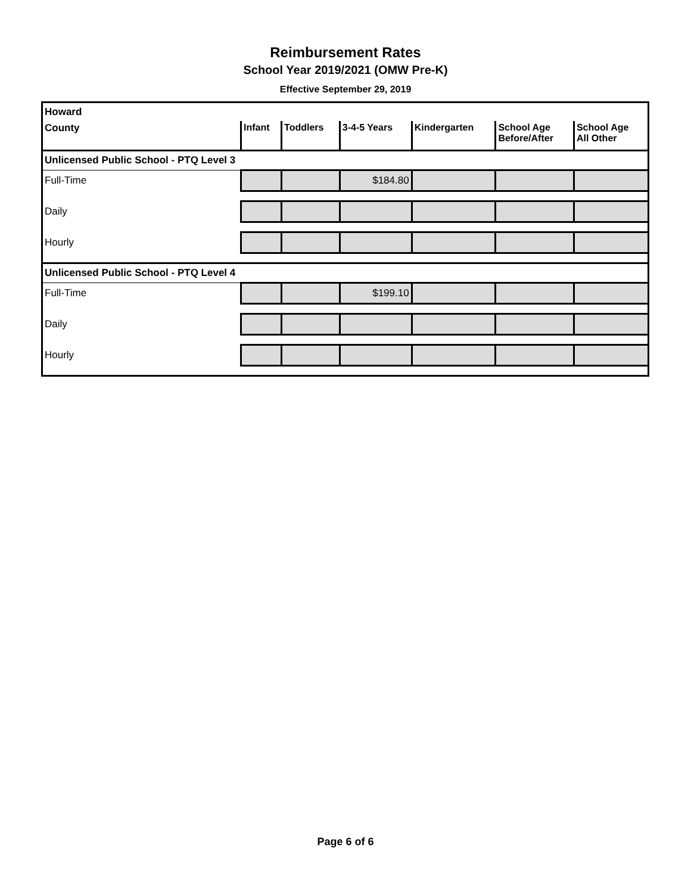Reimbursement Rates
School Year 2019/2021 (OMW Pre-K)
Effective September 29, 2019
| Howard | | | | | | |
| County | Infant | Toddlers | 3-4-5 Years | Kindergarten | School Age Before/After | School Age All Other |
| Unlicensed Public School - PTQ Level 3 | | | | | | |
| Full-Time | | | $184.80 | | | |
| Daily | | | | | | |
| Hourly | | | | | | |
| Unlicensed Public School - PTQ Level 4 | | | | | | |
| Full-Time | | | $199.10 | | | |
| Daily | | | | | | |
| Hourly | | | | | | |
Page 6 of 6